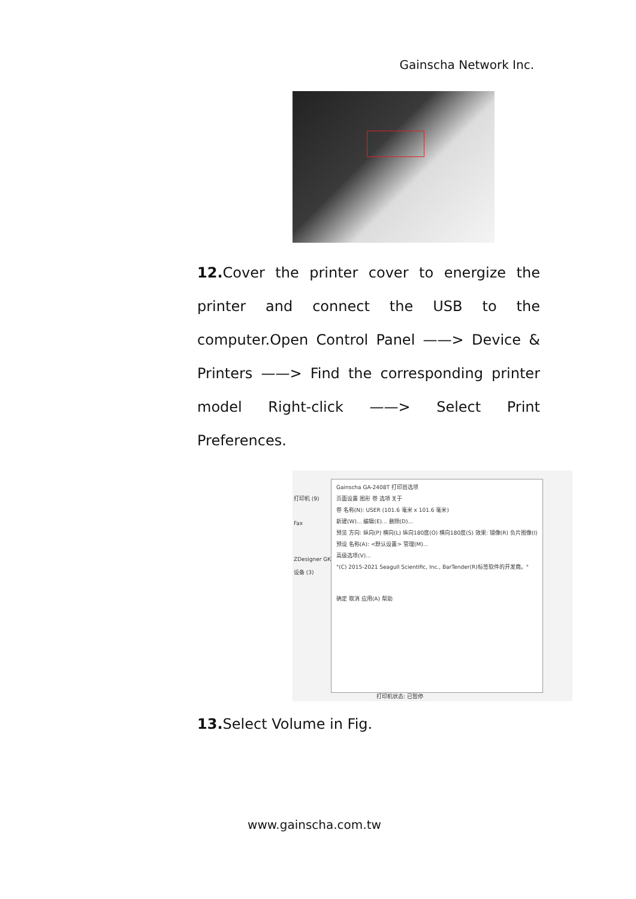Gainscha Network Inc.
12. Cover the printer cover to energize the printer and connect the USB to the computer.Open Control Panel ——> Device & Printers ——> Find the corresponding printer model Right-click ——> Select Print Preferences.
打印机 (9)
Fax
ZDesigner GK888t
设备 (3)
Gainscha GA-2408T 打印首选项
页面设置 图形 卷 选项 关于
卷 名称(N): USER (101.6 毫米 x 101.6 毫米)
新建(W)... 编辑(E)... 删除(D)...
预览 方向: 纵向(P) 横向(L) 纵向180度(O) 横向180度(S) 效果: 镜像(R) 负片图像(I)
预设 名称(A): <默认设置> 管理(M)...
高级选项(V)...
"(C) 2015-2021 Seagull Scientific, Inc., BarTender(R)标签软件的开发商。"
确定 取消 应用(A) 帮助
打印机状态: 已暂停
13. Select Volume in Fig.
www.gainscha.com.tw